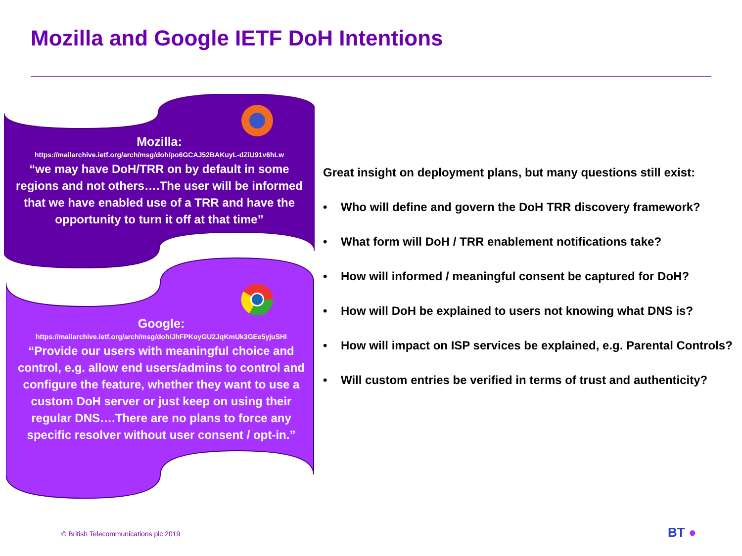Mozilla and Google IETF DoH Intentions
Mozilla:
https://mailarchive.ietf.org/arch/msg/doh/po6GCAJ52BAKuyL-dZiU91v6hLw
“we may have DoH/TRR on by default in some regions and not others….The user will be informed that we have enabled use of a TRR and have the opportunity to turn it off at that time”
Google:
https://mailarchive.ietf.org/arch/msg/doh/JhFPKoyGU2JqKmUk3GEe5yjuSHI
“Provide our users with meaningful choice and control, e.g. allow end users/admins to control and configure the feature, whether they want to use a custom DoH server or just keep on using their regular DNS….There are no plans to force any specific resolver without user consent / opt-in.”
Great insight on deployment plans, but many questions still exist:
• Who will define and govern the DoH TRR discovery framework?
• What form will DoH / TRR enablement notifications take?
• How will informed / meaningful consent be captured for DoH?
• How will DoH be explained to users not knowing what DNS is?
• How will impact on ISP services be explained, e.g. Parental Controls?
• Will custom entries be verified in terms of trust and authenticity?
© British Telecommunications plc 2019
BT ●